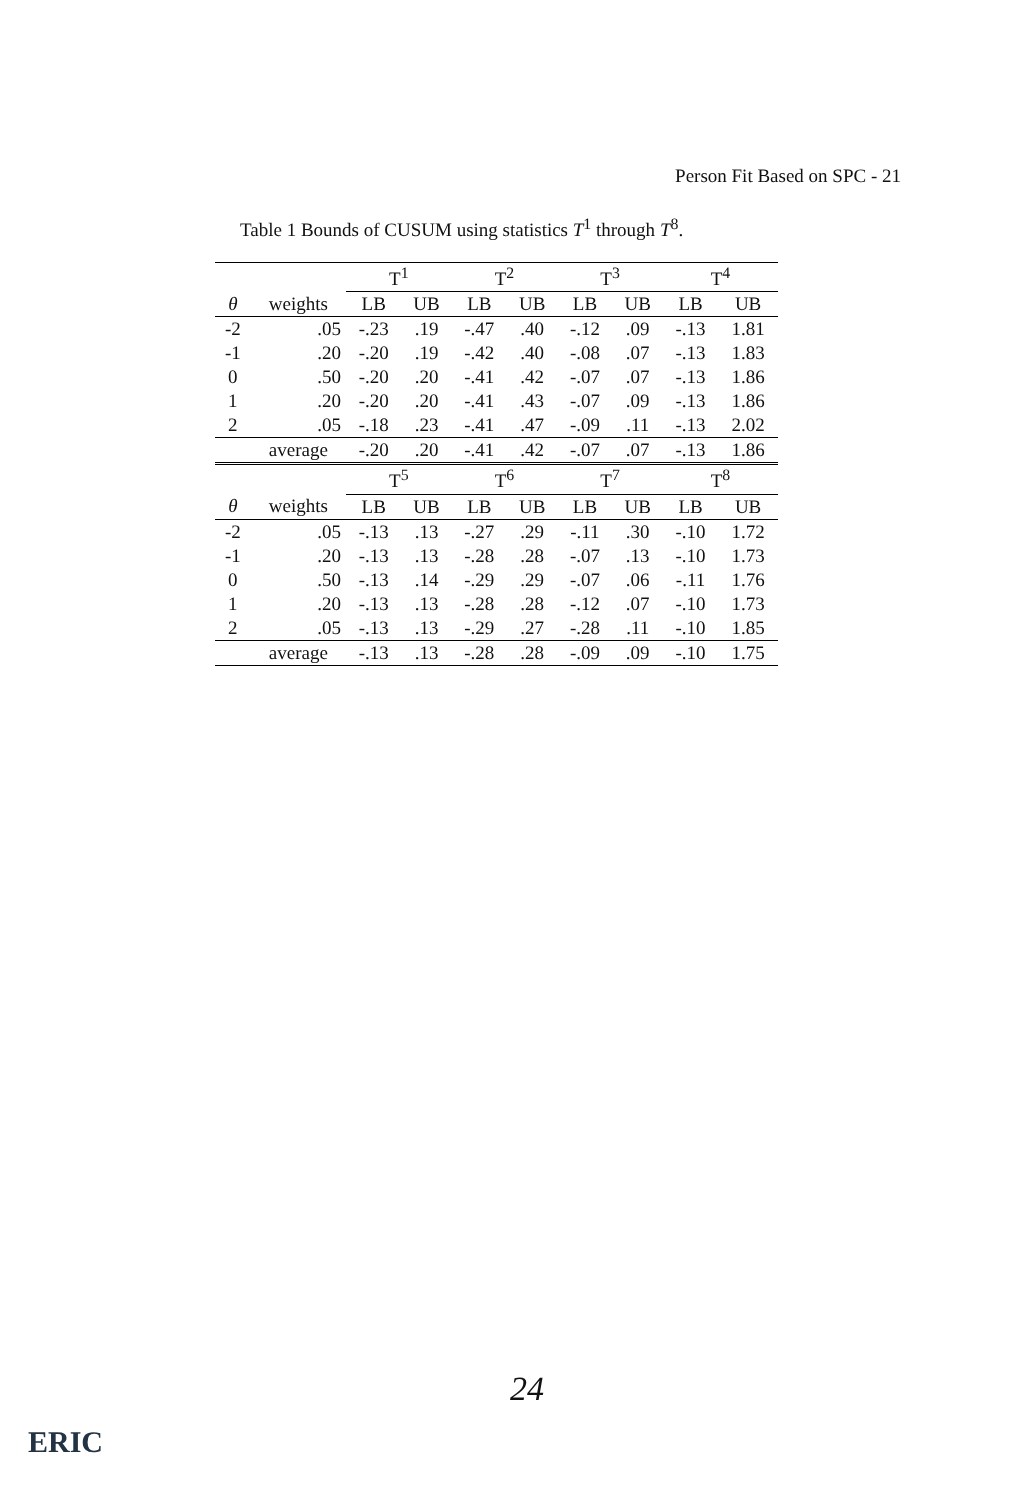Person Fit Based on SPC - 21
Table 1 Bounds of CUSUM using statistics T<sup>1</sup> through T<sup>8</sup>.
| | | T<sup>1</sup> | | T<sup>2</sup> | | T<sup>3</sup> | | T<sup>4</sup> | |
| --- | --- | --- | --- | --- | --- | --- | --- | --- | --- |
| θ | weights | LB | UB | LB | UB | LB | UB | LB | UB |
| -2 | .05 | -.23 | .19 | -.47 | .40 | -.12 | .09 | -.13 | 1.81 |
| -1 | .20 | -.20 | .19 | -.42 | .40 | -.08 | .07 | -.13 | 1.83 |
| 0 | .50 | -.20 | .20 | -.41 | .42 | -.07 | .07 | -.13 | 1.86 |
| 1 | .20 | -.20 | .20 | -.41 | .43 | -.07 | .09 | -.13 | 1.86 |
| 2 | .05 | -.18 | .23 | -.41 | .47 | -.09 | .11 | -.13 | 2.02 |
| | average | -.20 | .20 | -.41 | .42 | -.07 | .07 | -.13 | 1.86 |
| | | T<sup>5</sup> | | T<sup>6</sup> | | T<sup>7</sup> | | T<sup>8</sup> | |
| θ | weights | LB | UB | LB | UB | LB | UB | LB | UB |
| -2 | .05 | -.13 | .13 | -.27 | .29 | -.11 | .30 | -.10 | 1.72 |
| -1 | .20 | -.13 | .13 | -.28 | .28 | -.07 | .13 | -.10 | 1.73 |
| 0 | .50 | -.13 | .14 | -.29 | .29 | -.07 | .06 | -.11 | 1.76 |
| 1 | .20 | -.13 | .13 | -.28 | .28 | -.12 | .07 | -.10 | 1.73 |
| 2 | .05 | -.13 | .13 | -.29 | .27 | -.28 | .11 | -.10 | 1.85 |
| | average | -.13 | .13 | -.28 | .28 | -.09 | .09 | -.10 | 1.75 |
24
ERIC